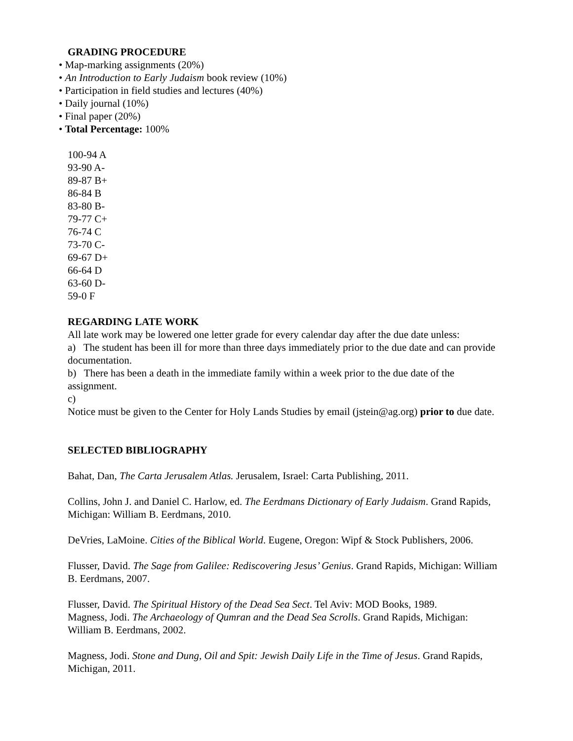GRADING PROCEDURE
• Map-marking assignments (20%)
• An Introduction to Early Judaism book review (10%)
• Participation in field studies and lectures (40%)
• Daily journal (10%)
• Final paper (20%)
• Total Percentage: 100%
100-94 A
93-90 A-
89-87 B+
86-84 B
83-80 B-
79-77 C+
76-74 C
73-70 C-
69-67 D+
66-64 D
63-60 D-
59-0 F
REGARDING LATE WORK
All late work may be lowered one letter grade for every calendar day after the due date unless:
a) The student has been ill for more than three days immediately prior to the due date and can provide documentation.
b) There has been a death in the immediate family within a week prior to the due date of the assignment.
c)
Notice must be given to the Center for Holy Lands Studies by email (jstein@ag.org) prior to due date.
SELECTED BIBLIOGRAPHY
Bahat, Dan, The Carta Jerusalem Atlas. Jerusalem, Israel: Carta Publishing, 2011.
Collins, John J. and Daniel C. Harlow, ed. The Eerdmans Dictionary of Early Judaism. Grand Rapids, Michigan: William B. Eerdmans, 2010.
DeVries, LaMoine. Cities of the Biblical World. Eugene, Oregon: Wipf & Stock Publishers, 2006.
Flusser, David. The Sage from Galilee: Rediscovering Jesus’ Genius. Grand Rapids, Michigan: William B. Eerdmans, 2007.
Flusser, David. The Spiritual History of the Dead Sea Sect. Tel Aviv: MOD Books, 1989.
Magness, Jodi. The Archaeology of Qumran and the Dead Sea Scrolls. Grand Rapids, Michigan: William B. Eerdmans, 2002.
Magness, Jodi. Stone and Dung, Oil and Spit: Jewish Daily Life in the Time of Jesus. Grand Rapids, Michigan, 2011.